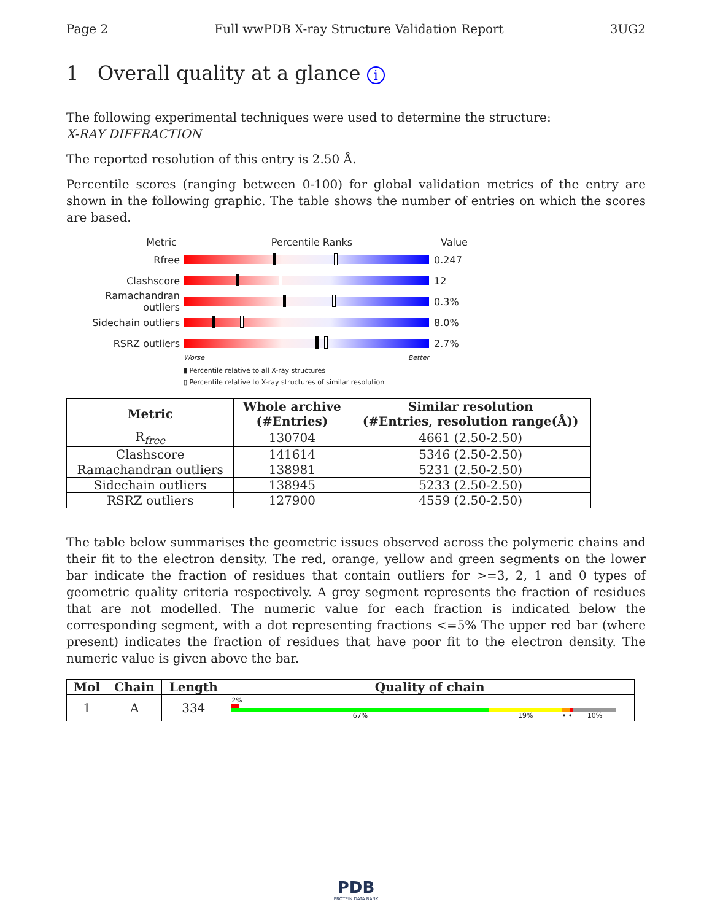Page 2 Full wwPDB X-ray Structure Validation Report 3UG2
1 Overall quality at a glance i
The following experimental techniques were used to determine the structure:
X-RAY DIFFRACTION
The reported resolution of this entry is 2.50 Å.
Percentile scores (ranging between 0-100) for global validation metrics of the entry are shown in the following graphic. The table shows the number of entries on which the scores are based.
Metric Percentile Ranks Value
Rfree 0.247
Clashscore 12
Ramachandran outliers
0.3%
Sidechain outliers 8.0%
RSRZ outliers 2.7%
Worse Better
▮ Percentile relative to all X-ray structures
▯ Percentile relative to X-ray structures of similar resolution
| Metric | Whole archive (#Entries) | Similar resolution (#Entries, resolution range(Å)) |
| --- | --- | --- |
| R<sub>free</sub> | 130704 | 4661 (2.50-2.50) |
| Clashscore | 141614 | 5346 (2.50-2.50) |
| Ramachandran outliers | 138981 | 5231 (2.50-2.50) |
| Sidechain outliers | 138945 | 5233 (2.50-2.50) |
| RSRZ outliers | 127900 | 4559 (2.50-2.50) |
The table below summarises the geometric issues observed across the polymeric chains and their fit to the electron density. The red, orange, yellow and green segments on the lower bar indicate the fraction of residues that contain outliers for >=3, 2, 1 and 0 types of geometric quality criteria respectively. A grey segment represents the fraction of residues that are not modelled. The numeric value for each fraction is indicated below the corresponding segment, with a dot representing fractions <=5% The upper red bar (where present) indicates the fraction of residues that have poor fit to the electron density. The numeric value is given above the bar.
| Mol | Chain | Length | Quality of chain |
| --- | --- | --- | --- |
| 1 | A | 334 | 2% 67% 19% • • 10% |
PDB
PROTEIN DATA BANK